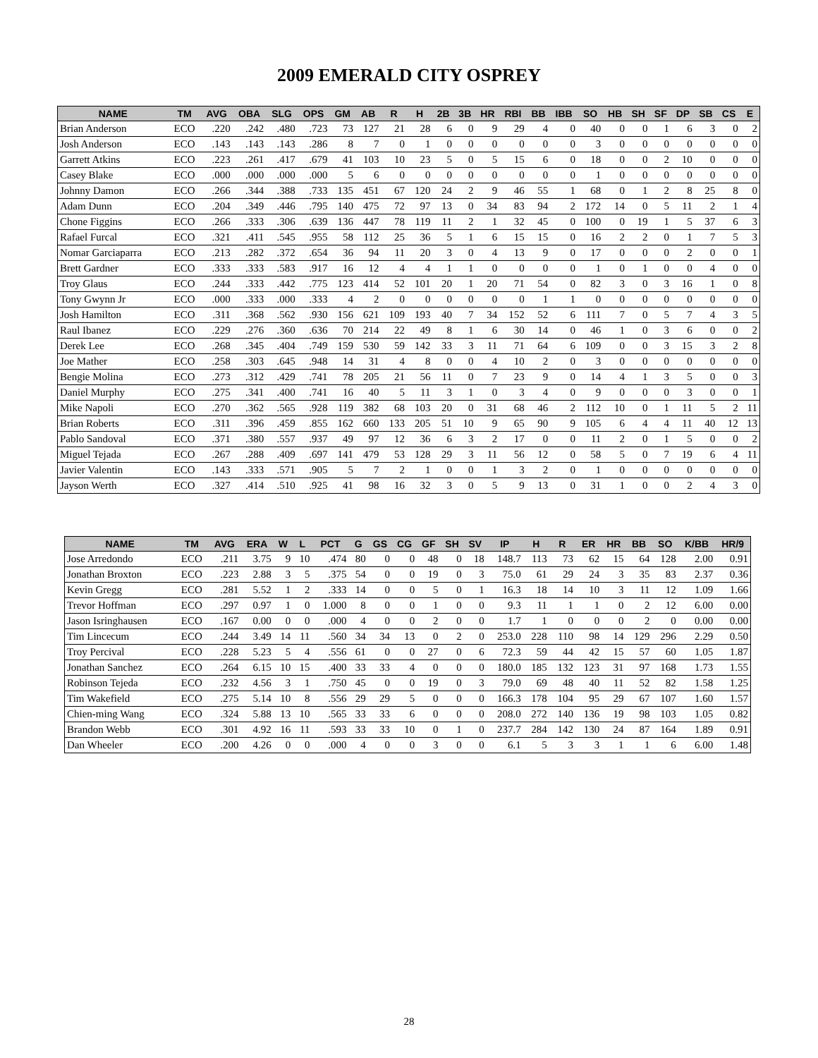2009 EMERALD CITY OSPREY
| NAME | TM | AVG | OBA | SLG | OPS | GM | AB | R | H | 2B | 3B | HR | RBI | BB | IBB | SO | HB | SH | SF | DP | SB | CS | E |
| --- | --- | --- | --- | --- | --- | --- | --- | --- | --- | --- | --- | --- | --- | --- | --- | --- | --- | --- | --- | --- | --- | --- | --- |
| Brian Anderson | ECO | .220 | .242 | .480 | .723 | 73 | 127 | 21 | 28 | 6 | 0 | 9 | 29 | 4 | 0 | 40 | 0 | 0 | 1 | 6 | 3 | 0 | 2 |
| Josh Anderson | ECO | .143 | .143 | .143 | .286 | 8 | 7 | 0 | 1 | 0 | 0 | 0 | 0 | 0 | 0 | 3 | 0 | 0 | 0 | 0 | 0 | 0 | 0 |
| Garrett Atkins | ECO | .223 | .261 | .417 | .679 | 41 | 103 | 10 | 23 | 5 | 0 | 5 | 15 | 6 | 0 | 18 | 0 | 0 | 2 | 10 | 0 | 0 | 0 |
| Casey Blake | ECO | .000 | .000 | .000 | .000 | 5 | 6 | 0 | 0 | 0 | 0 | 0 | 0 | 0 | 0 | 1 | 0 | 0 | 0 | 0 | 0 | 0 | 0 |
| Johnny Damon | ECO | .266 | .344 | .388 | .733 | 135 | 451 | 67 | 120 | 24 | 2 | 9 | 46 | 55 | 1 | 68 | 0 | 1 | 2 | 8 | 25 | 8 | 0 |
| Adam Dunn | ECO | .204 | .349 | .446 | .795 | 140 | 475 | 72 | 97 | 13 | 0 | 34 | 83 | 94 | 2 | 172 | 14 | 0 | 5 | 11 | 2 | 1 | 4 |
| Chone Figgins | ECO | .266 | .333 | .306 | .639 | 136 | 447 | 78 | 119 | 11 | 2 | 1 | 32 | 45 | 0 | 100 | 0 | 19 | 1 | 5 | 37 | 6 | 3 |
| Rafael Furcal | ECO | .321 | .411 | .545 | .955 | 58 | 112 | 25 | 36 | 5 | 1 | 6 | 15 | 15 | 0 | 16 | 2 | 2 | 0 | 1 | 7 | 5 | 3 |
| Nomar Garciaparra | ECO | .213 | .282 | .372 | .654 | 36 | 94 | 11 | 20 | 3 | 0 | 4 | 13 | 9 | 0 | 17 | 0 | 0 | 0 | 2 | 0 | 0 | 1 |
| Brett Gardner | ECO | .333 | .333 | .583 | .917 | 16 | 12 | 4 | 4 | 1 | 1 | 0 | 0 | 0 | 0 | 1 | 0 | 1 | 0 | 0 | 4 | 0 | 0 |
| Troy Glaus | ECO | .244 | .333 | .442 | .775 | 123 | 414 | 52 | 101 | 20 | 1 | 20 | 71 | 54 | 0 | 82 | 3 | 0 | 3 | 16 | 1 | 0 | 8 |
| Tony Gwynn Jr | ECO | .000 | .333 | .000 | .333 | 4 | 2 | 0 | 0 | 0 | 0 | 0 | 0 | 1 | 1 | 0 | 0 | 0 | 0 | 0 | 0 | 0 | 0 |
| Josh Hamilton | ECO | .311 | .368 | .562 | .930 | 156 | 621 | 109 | 193 | 40 | 7 | 34 | 152 | 52 | 6 | 111 | 7 | 0 | 5 | 7 | 4 | 3 | 5 |
| Raul Ibanez | ECO | .229 | .276 | .360 | .636 | 70 | 214 | 22 | 49 | 8 | 1 | 6 | 30 | 14 | 0 | 46 | 1 | 0 | 3 | 6 | 0 | 0 | 2 |
| Derek Lee | ECO | .268 | .345 | .404 | .749 | 159 | 530 | 59 | 142 | 33 | 3 | 11 | 71 | 64 | 6 | 109 | 0 | 0 | 3 | 15 | 3 | 2 | 8 |
| Joe Mather | ECO | .258 | .303 | .645 | .948 | 14 | 31 | 4 | 8 | 0 | 0 | 4 | 10 | 2 | 0 | 3 | 0 | 0 | 0 | 0 | 0 | 0 | 0 |
| Bengie Molina | ECO | .273 | .312 | .429 | .741 | 78 | 205 | 21 | 56 | 11 | 0 | 7 | 23 | 9 | 0 | 14 | 4 | 1 | 3 | 5 | 0 | 0 | 3 |
| Daniel Murphy | ECO | .275 | .341 | .400 | .741 | 16 | 40 | 5 | 11 | 3 | 1 | 0 | 3 | 4 | 0 | 9 | 0 | 0 | 0 | 3 | 0 | 0 | 1 |
| Mike Napoli | ECO | .270 | .362 | .565 | .928 | 119 | 382 | 68 | 103 | 20 | 0 | 31 | 68 | 46 | 2 | 112 | 10 | 0 | 1 | 11 | 5 | 2 | 11 |
| Brian Roberts | ECO | .311 | .396 | .459 | .855 | 162 | 660 | 133 | 205 | 51 | 10 | 9 | 65 | 90 | 9 | 105 | 6 | 4 | 4 | 11 | 40 | 12 | 13 |
| Pablo Sandoval | ECO | .371 | .380 | .557 | .937 | 49 | 97 | 12 | 36 | 6 | 3 | 2 | 17 | 0 | 0 | 11 | 2 | 0 | 1 | 5 | 0 | 0 | 2 |
| Miguel Tejada | ECO | .267 | .288 | .409 | .697 | 141 | 479 | 53 | 128 | 29 | 3 | 11 | 56 | 12 | 0 | 58 | 5 | 0 | 7 | 19 | 6 | 4 | 11 |
| Javier Valentin | ECO | .143 | .333 | .571 | .905 | 5 | 7 | 2 | 1 | 0 | 0 | 1 | 3 | 2 | 0 | 1 | 0 | 0 | 0 | 0 | 0 | 0 | 0 |
| Jayson Werth | ECO | .327 | .414 | .510 | .925 | 41 | 98 | 16 | 32 | 3 | 0 | 5 | 9 | 13 | 0 | 31 | 1 | 0 | 0 | 2 | 4 | 3 | 0 |
| NAME | TM | AVG | ERA | W | L | PCT | G | GS | CG | GF | SH | SV | IP | H | R | ER | HR | BB | SO | K/BB | HR/9 |
| --- | --- | --- | --- | --- | --- | --- | --- | --- | --- | --- | --- | --- | --- | --- | --- | --- | --- | --- | --- | --- | --- |
| Jose Arredondo | ECO | .211 | 3.75 | 9 | 10 | .474 | 80 | 0 | 0 | 48 | 0 | 18 | 148.7 | 113 | 73 | 62 | 15 | 64 | 128 | 2.00 | 0.91 |
| Jonathan Broxton | ECO | .223 | 2.88 | 3 | 5 | .375 | 54 | 0 | 0 | 19 | 0 | 3 | 75.0 | 61 | 29 | 24 | 3 | 35 | 83 | 2.37 | 0.36 |
| Kevin Gregg | ECO | .281 | 5.52 | 1 | 2 | .333 | 14 | 0 | 0 | 5 | 0 | 1 | 16.3 | 18 | 14 | 10 | 3 | 11 | 12 | 1.09 | 1.66 |
| Trevor Hoffman | ECO | .297 | 0.97 | 1 | 0 | 1.000 | 8 | 0 | 0 | 1 | 0 | 0 | 9.3 | 11 | 1 | 1 | 0 | 2 | 12 | 6.00 | 0.00 |
| Jason Isringhausen | ECO | .167 | 0.00 | 0 | 0 | .000 | 4 | 0 | 0 | 2 | 0 | 0 | 1.7 | 1 | 0 | 0 | 0 | 2 | 0 | 0.00 | 0.00 |
| Tim Lincecum | ECO | .244 | 3.49 | 14 | 11 | .560 | 34 | 34 | 13 | 0 | 2 | 0 | 253.0 | 228 | 110 | 98 | 14 | 129 | 296 | 2.29 | 0.50 |
| Troy Percival | ECO | .228 | 5.23 | 5 | 4 | .556 | 61 | 0 | 0 | 27 | 0 | 6 | 72.3 | 59 | 44 | 42 | 15 | 57 | 60 | 1.05 | 1.87 |
| Jonathan Sanchez | ECO | .264 | 6.15 | 10 | 15 | .400 | 33 | 33 | 4 | 0 | 0 | 0 | 180.0 | 185 | 132 | 123 | 31 | 97 | 168 | 1.73 | 1.55 |
| Robinson Tejeda | ECO | .232 | 4.56 | 3 | 1 | .750 | 45 | 0 | 0 | 19 | 0 | 3 | 79.0 | 69 | 48 | 40 | 11 | 52 | 82 | 1.58 | 1.25 |
| Tim Wakefield | ECO | .275 | 5.14 | 10 | 8 | .556 | 29 | 29 | 5 | 0 | 0 | 0 | 166.3 | 178 | 104 | 95 | 29 | 67 | 107 | 1.60 | 1.57 |
| Chien-ming Wang | ECO | .324 | 5.88 | 13 | 10 | .565 | 33 | 33 | 6 | 0 | 0 | 0 | 208.0 | 272 | 140 | 136 | 19 | 98 | 103 | 1.05 | 0.82 |
| Brandon Webb | ECO | .301 | 4.92 | 16 | 11 | .593 | 33 | 33 | 10 | 0 | 1 | 0 | 237.7 | 284 | 142 | 130 | 24 | 87 | 164 | 1.89 | 0.91 |
| Dan Wheeler | ECO | .200 | 4.26 | 0 | 0 | .000 | 4 | 0 | 0 | 3 | 0 | 0 | 6.1 | 5 | 3 | 3 | 1 | 1 | 6 | 6.00 | 1.48 |
28